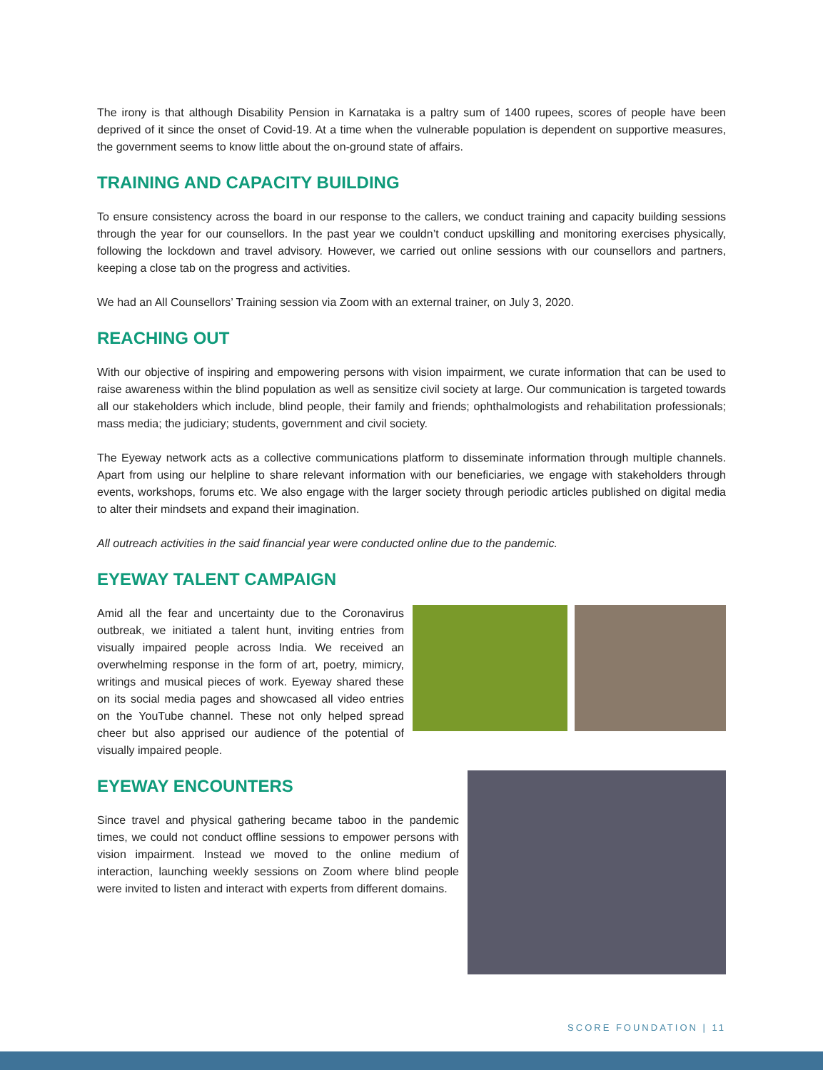The irony is that although Disability Pension in Karnataka is a paltry sum of 1400 rupees, scores of people have been deprived of it since the onset of Covid-19. At a time when the vulnerable population is dependent on supportive measures, the government seems to know little about the on-ground state of affairs.
TRAINING AND CAPACITY BUILDING
To ensure consistency across the board in our response to the callers, we conduct training and capacity building sessions through the year for our counsellors. In the past year we couldn’t conduct upskilling and monitoring exercises physically, following the lockdown and travel advisory. However, we carried out online sessions with our counsellors and partners, keeping a close tab on the progress and activities.
We had an All Counsellors’ Training session via Zoom with an external trainer, on July 3, 2020.
REACHING OUT
With our objective of inspiring and empowering persons with vision impairment, we curate information that can be used to raise awareness within the blind population as well as sensitize civil society at large. Our communication is targeted towards all our stakeholders which include, blind people, their family and friends; ophthalmologists and rehabilitation professionals; mass media; the judiciary; students, government and civil society.
The Eyeway network acts as a collective communications platform to disseminate information through multiple channels. Apart from using our helpline to share relevant information with our beneficiaries, we engage with stakeholders through events, workshops, forums etc. We also engage with the larger society through periodic articles published on digital media to alter their mindsets and expand their imagination.
All outreach activities in the said financial year were conducted online due to the pandemic.
EYEWAY TALENT CAMPAIGN
Amid all the fear and uncertainty due to the Coronavirus outbreak, we initiated a talent hunt, inviting entries from visually impaired people across India. We received an overwhelming response in the form of art, poetry, mimicry, writings and musical pieces of work. Eyeway shared these on its social media pages and showcased all video entries on the YouTube channel. These not only helped spread cheer but also apprised our audience of the potential of visually impaired people.
EYEWAY ENCOUNTERS
Since travel and physical gathering became taboo in the pandemic times, we could not conduct offline sessions to empower persons with vision impairment. Instead we moved to the online medium of interaction, launching weekly sessions on Zoom where blind people were invited to listen and interact with experts from different domains.
SCORE FOUNDATION | 11